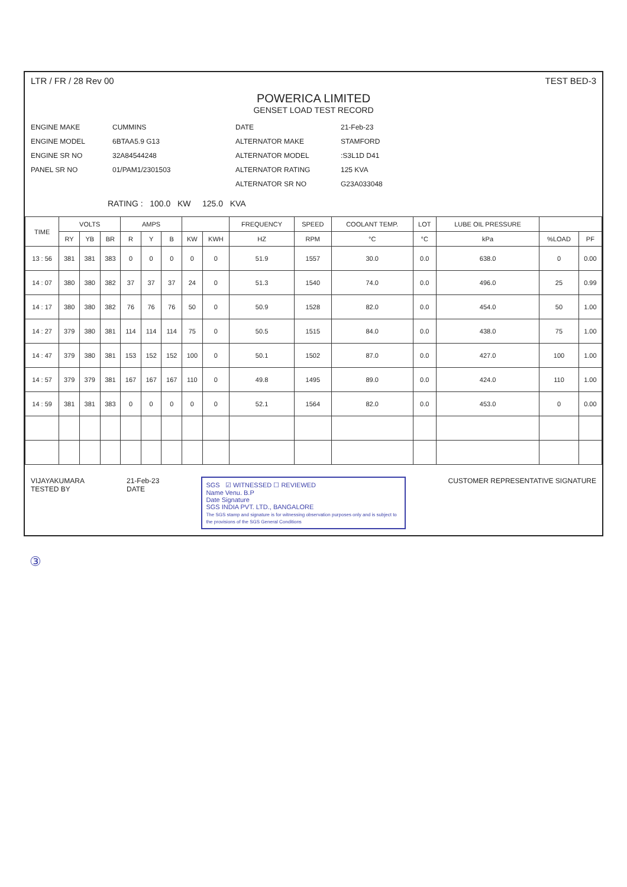LTR / FR / 28 Rev 00 TEST BED-3
POWERICA LIMITED
GENSET LOAD TEST RECORD
ENGINE MAKE
CUMMINS
DATE
21-Feb-23
ENGINE MODEL
6BTAA5.9 G13
ALTERNATOR MAKE
STAMFORD
ENGINE SR NO
32A84544248
ALTERNATOR MODEL
:S3L1D D41
PANEL SR NO
01/PAM1/2301503
ALTERNATOR RATING
125 KVA
ALTERNATOR SR NO
G23A033048
RATING : 100.0 KW 125.0 KVA
| TIME | VOLTS | | | AMPS | | | | | FREQUENCY | SPEED | COOLANT TEMP. | LOT | LUBE OIL PRESSURE | | |
| --- | --- | --- | --- | --- | --- | --- | --- | --- | --- | --- | --- | --- | --- | --- | --- |
| | RY | YB | BR | R | Y | B | KW | KWH | HZ | RPM | °C | °C | kPa | %LOAD | PF |
| 13 : 56 | 381 | 381 | 383 | 0 | 0 | 0 | 0 | 0 | 51.9 | 1557 | 30.0 | 0.0 | 638.0 | 0 | 0.00 |
| 14 : 07 | 380 | 380 | 382 | 37 | 37 | 37 | 24 | 0 | 51.3 | 1540 | 74.0 | 0.0 | 496.0 | 25 | 0.99 |
| 14 : 17 | 380 | 380 | 382 | 76 | 76 | 76 | 50 | 0 | 50.9 | 1528 | 82.0 | 0.0 | 454.0 | 50 | 1.00 |
| 14 : 27 | 379 | 380 | 381 | 114 | 114 | 114 | 75 | 0 | 50.5 | 1515 | 84.0 | 0.0 | 438.0 | 75 | 1.00 |
| 14 : 47 | 379 | 380 | 381 | 153 | 152 | 152 | 100 | 0 | 50.1 | 1502 | 87.0 | 0.0 | 427.0 | 100 | 1.00 |
| 14 : 57 | 379 | 379 | 381 | 167 | 167 | 167 | 110 | 0 | 49.8 | 1495 | 89.0 | 0.0 | 424.0 | 110 | 1.00 |
| 14 : 59 | 381 | 381 | 383 | 0 | 0 | 0 | 0 | 0 | 52.1 | 1564 | 82.0 | 0.0 | 453.0 | 0 | 0.00 |
VIJAYAKUMARA
TESTED BY
21-Feb-23
DATE
SGS ☑ WITNESSED ☐ REVIEWED
Name Venu. B.P
Date Signature
SGS INDIA PVT. LTD., BANGALORE
The SGS stamp and signature is for witnessing observation purposes only and is subject to the provisions of the SGS General Conditions
CUSTOMER REPRESENTATIVE SIGNATURE
③